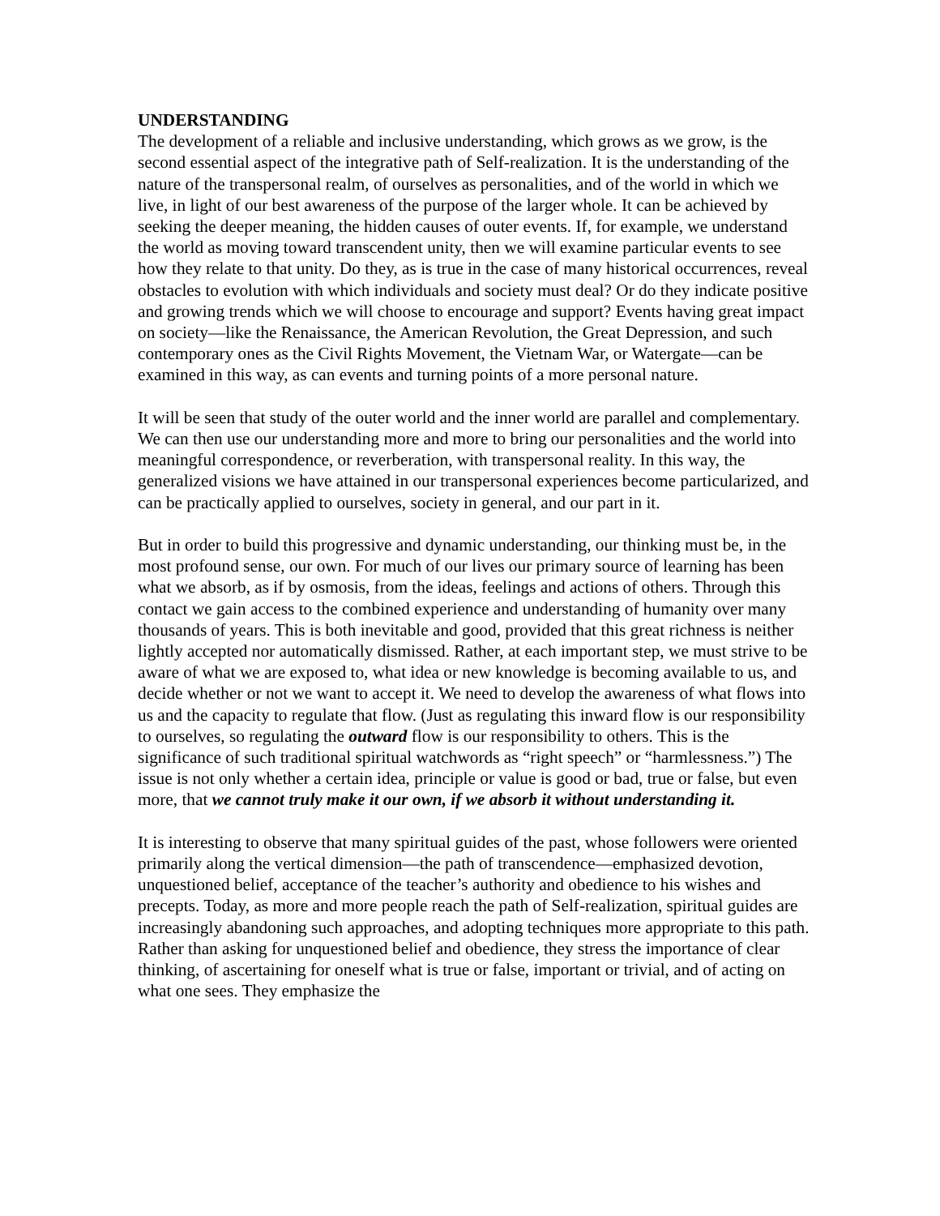UNDERSTANDING
The development of a reliable and inclusive understanding, which grows as we grow, is the second essential aspect of the integrative path of Self-realization. It is the understanding of the nature of the transpersonal realm, of ourselves as personalities, and of the world in which we live, in light of our best awareness of the purpose of the larger whole. It can be achieved by seeking the deeper meaning, the hidden causes of outer events. If, for example, we understand the world as moving toward transcendent unity, then we will examine particular events to see how they relate to that unity. Do they, as is true in the case of many historical occurrences, reveal obstacles to evolution with which individuals and society must deal? Or do they indicate positive and growing trends which we will choose to encourage and support? Events having great impact on society—like the Renaissance, the American Revolution, the Great Depression, and such contemporary ones as the Civil Rights Movement, the Vietnam War, or Watergate—can be examined in this way, as can events and turning points of a more personal nature.
It will be seen that study of the outer world and the inner world are parallel and complementary. We can then use our understanding more and more to bring our personalities and the world into meaningful correspondence, or reverberation, with transpersonal reality. In this way, the generalized visions we have attained in our transpersonal experiences become particularized, and can be practically applied to ourselves, society in general, and our part in it.
But in order to build this progressive and dynamic understanding, our thinking must be, in the most profound sense, our own. For much of our lives our primary source of learning has been what we absorb, as if by osmosis, from the ideas, feelings and actions of others. Through this contact we gain access to the combined experience and understanding of humanity over many thousands of years. This is both inevitable and good, provided that this great richness is neither lightly accepted nor automatically dismissed. Rather, at each important step, we must strive to be aware of what we are exposed to, what idea or new knowledge is becoming available to us, and decide whether or not we want to accept it. We need to develop the awareness of what flows into us and the capacity to regulate that flow. (Just as regulating this inward flow is our responsibility to ourselves, so regulating the outward flow is our responsibility to others. This is the significance of such traditional spiritual watchwords as “right speech” or “harmlessness.”) The issue is not only whether a certain idea, principle or value is good or bad, true or false, but even more, that we cannot truly make it our own, if we absorb it without understanding it.
It is interesting to observe that many spiritual guides of the past, whose followers were oriented primarily along the vertical dimension—the path of transcendence—emphasized devotion, unquestioned belief, acceptance of the teacher’s authority and obedience to his wishes and precepts. Today, as more and more people reach the path of Self-realization, spiritual guides are increasingly abandoning such approaches, and adopting techniques more appropriate to this path. Rather than asking for unquestioned belief and obedience, they stress the importance of clear thinking, of ascertaining for oneself what is true or false, important or trivial, and of acting on what one sees. They emphasize the